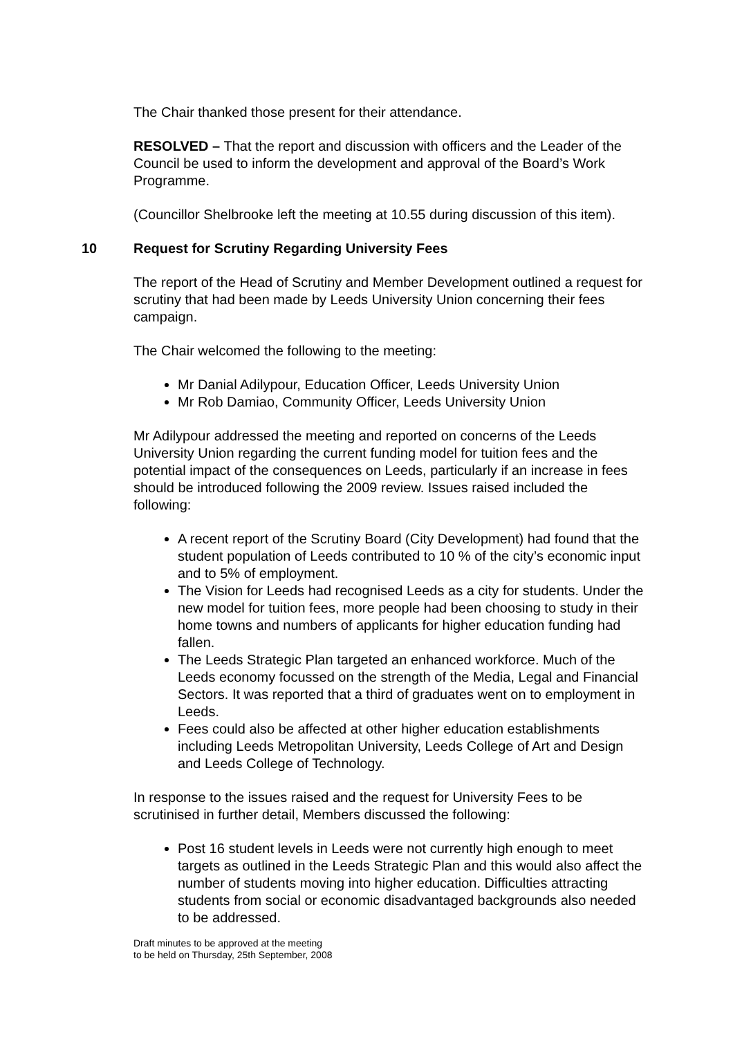The Chair thanked those present for their attendance.
RESOLVED – That the report and discussion with officers and the Leader of the Council be used to inform the development and approval of the Board’s Work Programme.
(Councillor Shelbrooke left the meeting at 10.55 during discussion of this item).
10 Request for Scrutiny Regarding University Fees
The report of the Head of Scrutiny and Member Development outlined a request for scrutiny that had been made by Leeds University Union concerning their fees campaign.
The Chair welcomed the following to the meeting:
Mr Danial Adilypour, Education Officer, Leeds University Union
Mr Rob Damiao, Community Officer, Leeds University Union
Mr Adilypour addressed the meeting and reported on concerns of the Leeds University Union regarding the current funding model for tuition fees and the potential impact of the consequences on Leeds, particularly if an increase in fees should be introduced following the 2009 review. Issues raised included the following:
A recent report of the Scrutiny Board (City Development) had found that the student population of Leeds contributed to 10 % of the city’s economic input and to 5% of employment.
The Vision for Leeds had recognised Leeds as a city for students. Under the new model for tuition fees, more people had been choosing to study in their home towns and numbers of applicants for higher education funding had fallen.
The Leeds Strategic Plan targeted an enhanced workforce. Much of the Leeds economy focussed on the strength of the Media, Legal and Financial Sectors. It was reported that a third of graduates went on to employment in Leeds.
Fees could also be affected at other higher education establishments including Leeds Metropolitan University, Leeds College of Art and Design and Leeds College of Technology.
In response to the issues raised and the request for University Fees to be scrutinised in further detail, Members discussed the following:
Post 16 student levels in Leeds were not currently high enough to meet targets as outlined in the Leeds Strategic Plan and this would also affect the number of students moving into higher education. Difficulties attracting students from social or economic disadvantaged backgrounds also needed to be addressed.
Draft minutes to be approved at the meeting
to be held on Thursday, 25th September, 2008